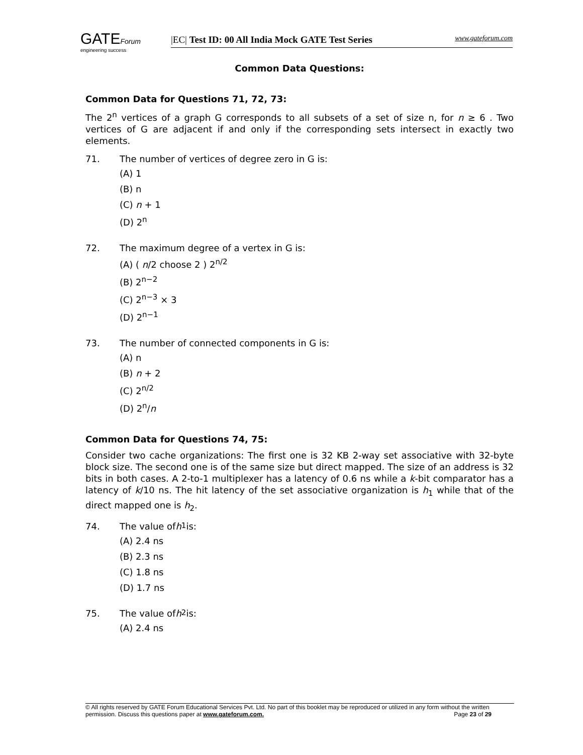GATEForum
engineering success
|EC| Test ID: 00 All India Mock GATE Test Series www.gateforum.com
Common Data Questions:
Common Data for Questions 71, 72, 73:
The 2<sup>n</sup> vertices of a graph G corresponds to all subsets of a set of size n, for n ≥ 6 . Two vertices of G are adjacent if and only if the corresponding sets intersect in exactly two elements.
71. The number of vertices of degree zero in G is:
(A) 1
(B) n
(C) n + 1
(D) 2<sup>n</sup>
72. The maximum degree of a vertex in G is:
(A) ( n/2 choose 2 ) 2<sup>n/2</sup>
(B) 2<sup>n−2</sup>
(C) 2<sup>n−3</sup> × 3
(D) 2<sup>n−1</sup>
73. The number of connected components in G is:
(A) n
(B) n + 2
(C) 2<sup>n/2</sup>
(D) 2<sup>n</sup>/n
Common Data for Questions 74, 75:
Consider two cache organizations: The first one is 32 KB 2-way set associative with 32-byte block size. The second one is of the same size but direct mapped. The size of an address is 32 bits in both cases. A 2-to-1 multiplexer has a latency of 0.6 ns while a k-bit comparator has a latency of k/10 ns. The hit latency of the set associative organization is h<sub>1</sub> while that of the direct mapped one is h<sub>2</sub>.
74. The value of h<sub>1</sub> is:
(A) 2.4 ns
(B) 2.3 ns
(C) 1.8 ns
(D) 1.7 ns
75. The value of h<sub>2</sub> is:
(A) 2.4 ns
© All rights reserved by GATE Forum Educational Services Pvt. Ltd. No part of this booklet may be reproduced or utilized in any form without the written permission. Discuss this questions paper at www.gateforum.com. Page 23 of 29